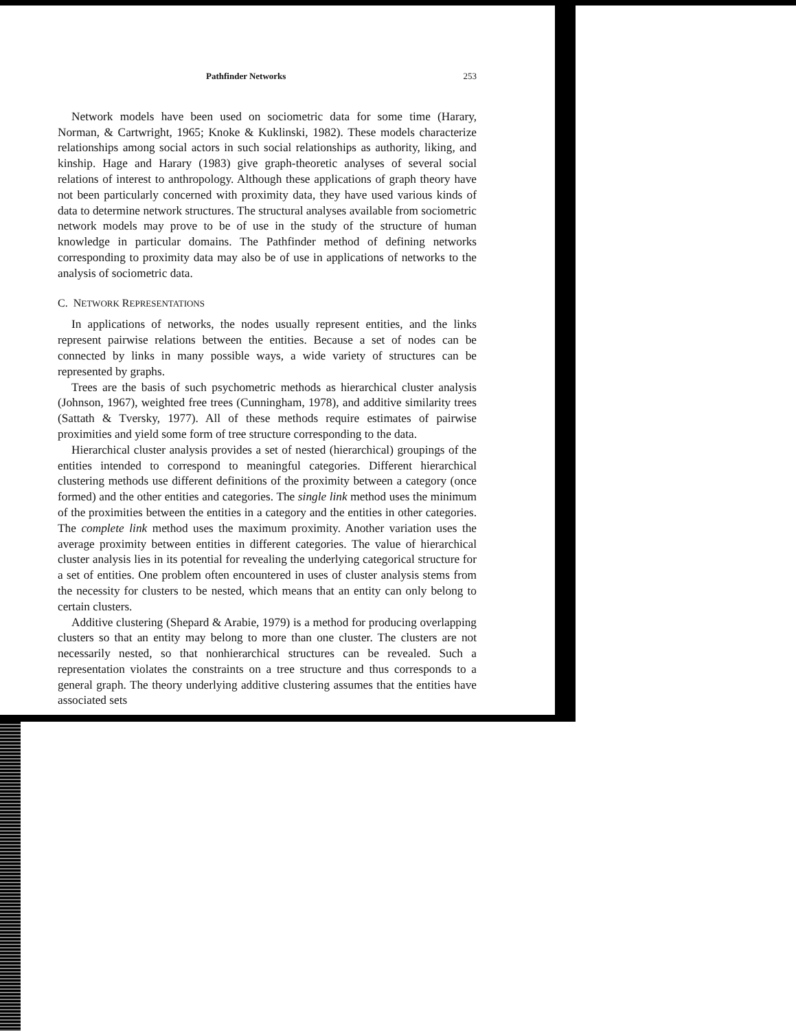Pathfinder Networks 253
Network models have been used on sociometric data for some time (Harary, Norman, & Cartwright, 1965; Knoke & Kuklinski, 1982). These models characterize relationships among social actors in such social relationships as authority, liking, and kinship. Hage and Harary (1983) give graph-theoretic analyses of several social relations of interest to anthropology. Although these applications of graph theory have not been particularly concerned with proximity data, they have used various kinds of data to determine network structures. The structural analyses available from sociometric network models may prove to be of use in the study of the structure of human knowledge in particular domains. The Pathfinder method of defining networks corresponding to proximity data may also be of use in applications of networks to the analysis of sociometric data.
C. NETWORK REPRESENTATIONS
In applications of networks, the nodes usually represent entities, and the links represent pairwise relations between the entities. Because a set of nodes can be connected by links in many possible ways, a wide variety of structures can be represented by graphs.
Trees are the basis of such psychometric methods as hierarchical cluster analysis (Johnson, 1967), weighted free trees (Cunningham, 1978), and additive similarity trees (Sattath & Tversky, 1977). All of these methods require estimates of pairwise proximities and yield some form of tree structure corresponding to the data.
Hierarchical cluster analysis provides a set of nested (hierarchical) groupings of the entities intended to correspond to meaningful categories. Different hierarchical clustering methods use different definitions of the proximity between a category (once formed) and the other entities and categories. The single link method uses the minimum of the proximities between the entities in a category and the entities in other categories. The complete link method uses the maximum proximity. Another variation uses the average proximity between entities in different categories. The value of hierarchical cluster analysis lies in its potential for revealing the underlying categorical structure for a set of entities. One problem often encountered in uses of cluster analysis stems from the necessity for clusters to be nested, which means that an entity can only belong to certain clusters.
Additive clustering (Shepard & Arabie, 1979) is a method for producing overlapping clusters so that an entity may belong to more than one cluster. The clusters are not necessarily nested, so that nonhierarchical structures can be revealed. Such a representation violates the constraints on a tree structure and thus corresponds to a general graph. The theory underlying additive clustering assumes that the entities have associated sets